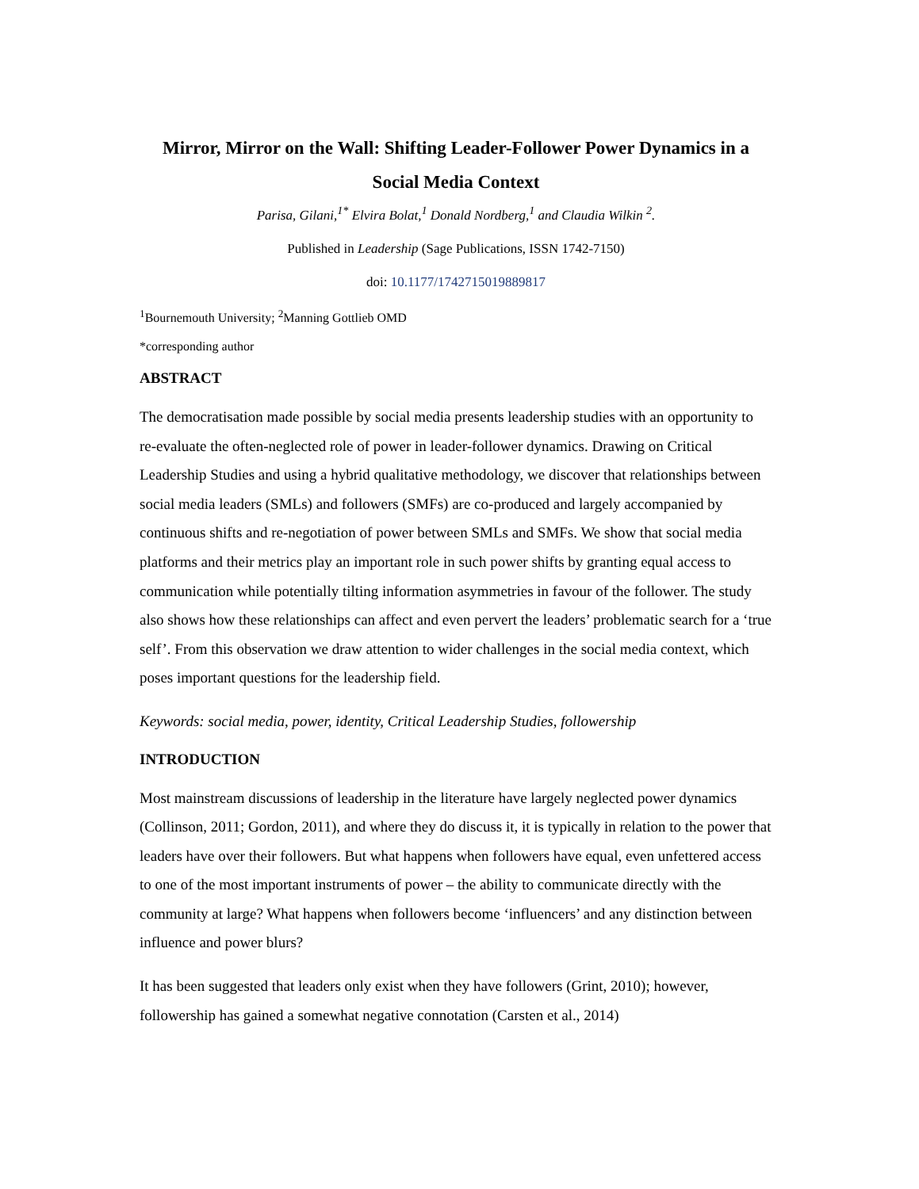Mirror, Mirror on the Wall: Shifting Leader-Follower Power Dynamics in a Social Media Context
Parisa, Gilani,<sup>1*</sup> Elvira Bolat,<sup>1</sup> Donald Nordberg,<sup>1</sup> and Claudia Wilkin <sup>2</sup>.
Published in Leadership (Sage Publications, ISSN 1742-7150)
doi: 10.1177/1742715019889817
<sup>1</sup> Bournemouth University; <sup>2</sup>Manning Gottlieb OMD
*corresponding author
ABSTRACT
The democratisation made possible by social media presents leadership studies with an opportunity to re-evaluate the often-neglected role of power in leader-follower dynamics. Drawing on Critical Leadership Studies and using a hybrid qualitative methodology, we discover that relationships between social media leaders (SMLs) and followers (SMFs) are co-produced and largely accompanied by continuous shifts and re-negotiation of power between SMLs and SMFs. We show that social media platforms and their metrics play an important role in such power shifts by granting equal access to communication while potentially tilting information asymmetries in favour of the follower. The study also shows how these relationships can affect and even pervert the leaders’ problematic search for a ‘true self’. From this observation we draw attention to wider challenges in the social media context, which poses important questions for the leadership field.
Keywords: social media, power, identity, Critical Leadership Studies, followership
INTRODUCTION
Most mainstream discussions of leadership in the literature have largely neglected power dynamics (Collinson, 2011; Gordon, 2011), and where they do discuss it, it is typically in relation to the power that leaders have over their followers. But what happens when followers have equal, even unfettered access to one of the most important instruments of power – the ability to communicate directly with the community at large? What happens when followers become ‘influencers’ and any distinction between influence and power blurs?
It has been suggested that leaders only exist when they have followers (Grint, 2010); however, followership has gained a somewhat negative connotation (Carsten et al., 2014)